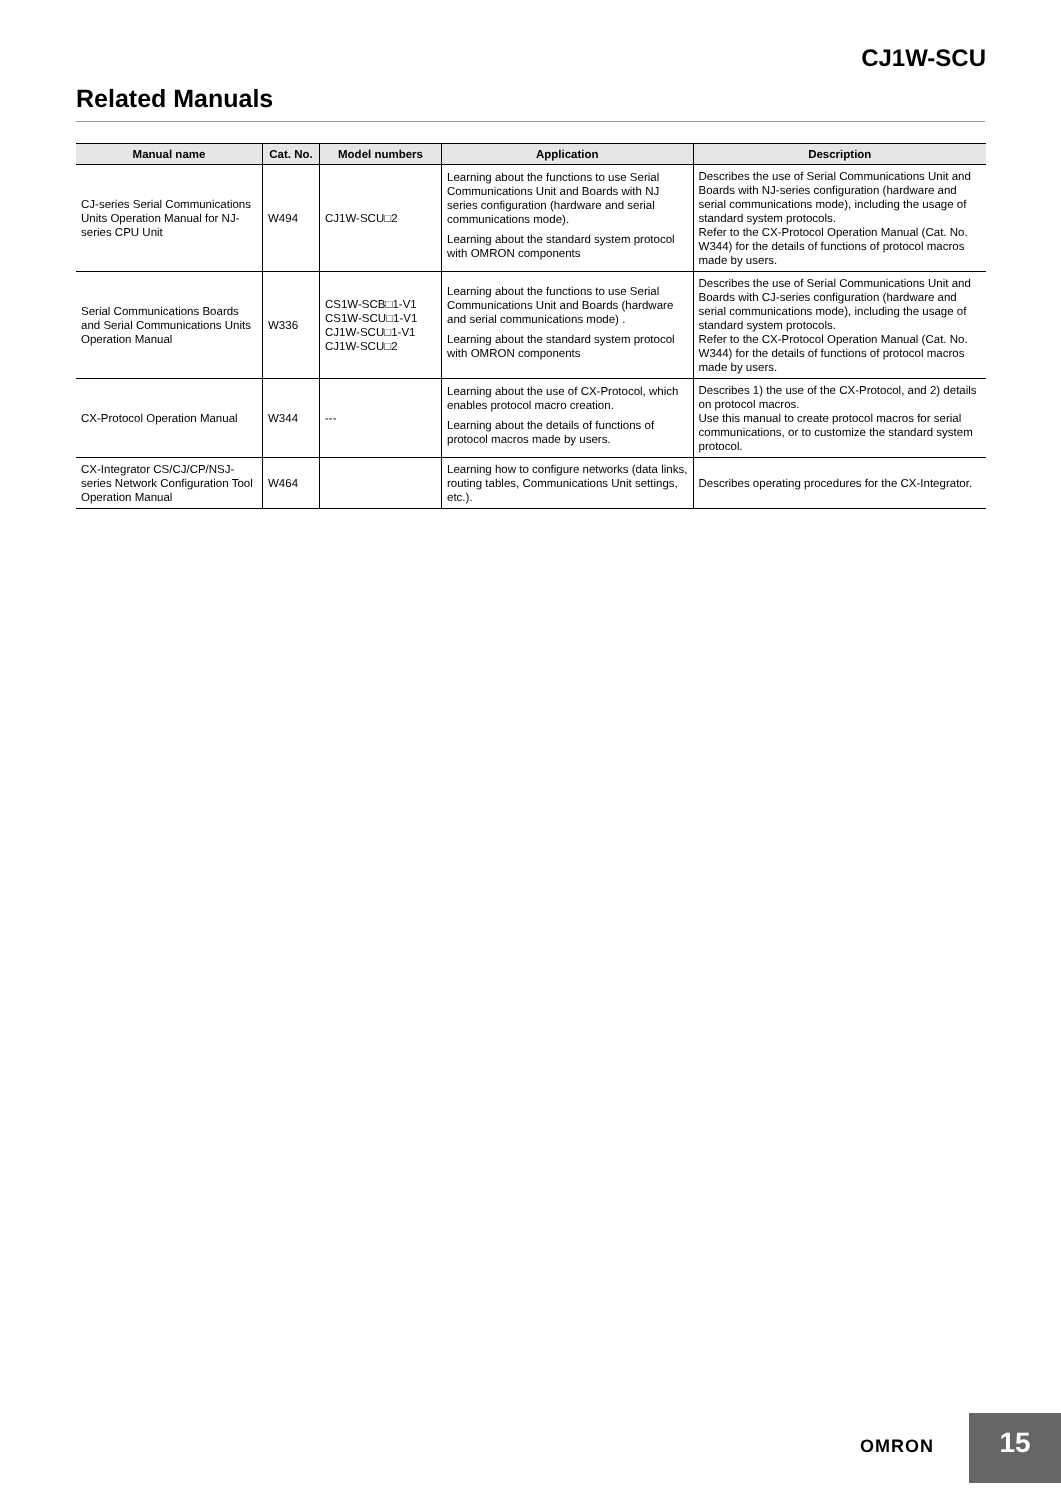CJ1W-SCU
Related Manuals
| Manual name | Cat. No. | Model numbers | Application | Description |
| --- | --- | --- | --- | --- |
| CJ-series Serial Communications Units Operation Manual for NJ-series CPU Unit | W494 | CJ1W-SCU□2 | Learning about the functions to use Serial Communications Unit and Boards with NJ series configuration (hardware and serial communications mode). Learning about the standard system protocol with OMRON components | Describes the use of Serial Communications Unit and Boards with NJ-series configuration (hardware and serial communications mode), including the usage of standard system protocols. Refer to the CX-Protocol Operation Manual (Cat. No. W344) for the details of functions of protocol macros made by users. |
| Serial Communications Boards and Serial Communications Units Operation Manual | W336 | CS1W-SCB□1-V1 CS1W-SCU□1-V1 CJ1W-SCU□1-V1 CJ1W-SCU□2 | Learning about the functions to use Serial Communications Unit and Boards (hardware and serial communications mode) . Learning about the standard system protocol with OMRON components | Describes the use of Serial Communications Unit and Boards with CJ-series configuration (hardware and serial communications mode), including the usage of standard system protocols. Refer to the CX-Protocol Operation Manual (Cat. No. W344) for the details of functions of protocol macros made by users. |
| CX-Protocol Operation Manual | W344 | --- | Learning about the use of CX-Protocol, which enables protocol macro creation. Learning about the details of functions of protocol macros made by users. | Describes 1) the use of the CX-Protocol, and 2) details on protocol macros. Use this manual to create protocol macros for serial communications, or to customize the standard system protocol. |
| CX-Integrator CS/CJ/CP/NSJ-series Network Configuration Tool Operation Manual | W464 | | Learning how to configure networks (data links, routing tables, Communications Unit settings, etc.). | Describes operating procedures for the CX-Integrator. |
OMRON
15